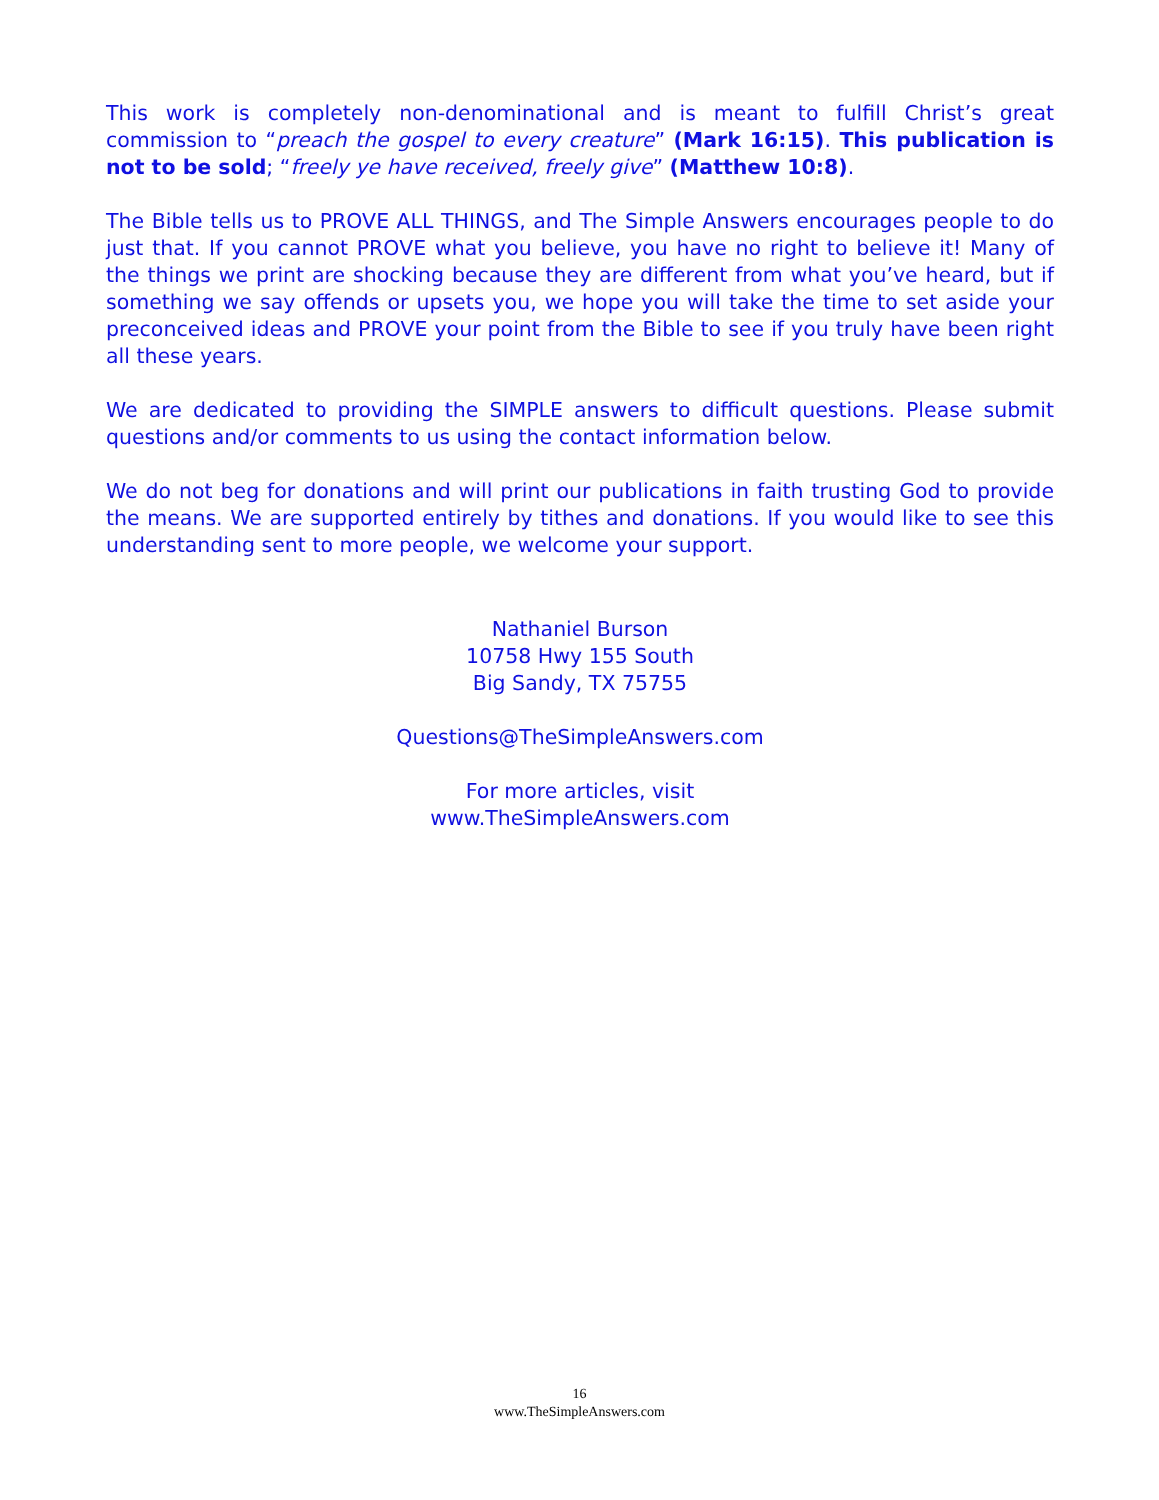This work is completely non-denominational and is meant to fulfill Christ’s great commission to “preach the gospel to every creature” (Mark 16:15). This publication is not to be sold; “freely ye have received, freely give” (Matthew 10:8).
The Bible tells us to PROVE ALL THINGS, and The Simple Answers encourages people to do just that. If you cannot PROVE what you believe, you have no right to believe it! Many of the things we print are shocking because they are different from what you’ve heard, but if something we say offends or upsets you, we hope you will take the time to set aside your preconceived ideas and PROVE your point from the Bible to see if you truly have been right all these years.
We are dedicated to providing the SIMPLE answers to difficult questions. Please submit questions and/or comments to us using the contact information below.
We do not beg for donations and will print our publications in faith trusting God to provide the means. We are supported entirely by tithes and donations. If you would like to see this understanding sent to more people, we welcome your support.
Nathaniel Burson
10758 Hwy 155 South
Big Sandy, TX 75755
Questions@TheSimpleAnswers.com
For more articles, visit
www.TheSimpleAnswers.com
16
www.TheSimpleAnswers.com